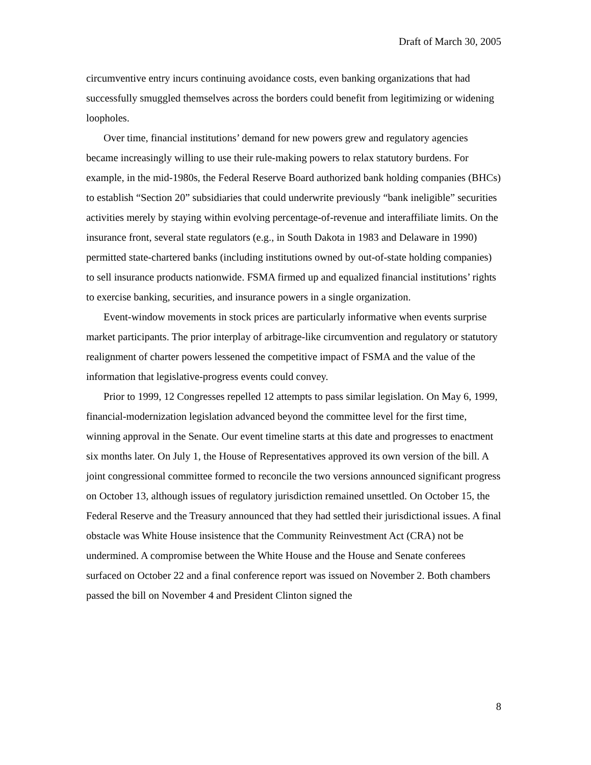Draft of March 30, 2005
circumventive entry incurs continuing avoidance costs, even banking organizations that had successfully smuggled themselves across the borders could benefit from legitimizing or widening loopholes.
Over time, financial institutions’ demand for new powers grew and regulatory agencies became increasingly willing to use their rule-making powers to relax statutory burdens. For example, in the mid-1980s, the Federal Reserve Board authorized bank holding companies (BHCs) to establish “Section 20” subsidiaries that could underwrite previously “bank ineligible” securities activities merely by staying within evolving percentage-of-revenue and interaffiliate limits. On the insurance front, several state regulators (e.g., in South Dakota in 1983 and Delaware in 1990) permitted state-chartered banks (including institutions owned by out-of-state holding companies) to sell insurance products nationwide. FSMA firmed up and equalized financial institutions’ rights to exercise banking, securities, and insurance powers in a single organization.
Event-window movements in stock prices are particularly informative when events surprise market participants. The prior interplay of arbitrage-like circumvention and regulatory or statutory realignment of charter powers lessened the competitive impact of FSMA and the value of the information that legislative-progress events could convey.
Prior to 1999, 12 Congresses repelled 12 attempts to pass similar legislation. On May 6, 1999, financial-modernization legislation advanced beyond the committee level for the first time, winning approval in the Senate. Our event timeline starts at this date and progresses to enactment six months later. On July 1, the House of Representatives approved its own version of the bill. A joint congressional committee formed to reconcile the two versions announced significant progress on October 13, although issues of regulatory jurisdiction remained unsettled. On October 15, the Federal Reserve and the Treasury announced that they had settled their jurisdictional issues. A final obstacle was White House insistence that the Community Reinvestment Act (CRA) not be undermined. A compromise between the White House and the House and Senate conferees surfaced on October 22 and a final conference report was issued on November 2. Both chambers passed the bill on November 4 and President Clinton signed the
8